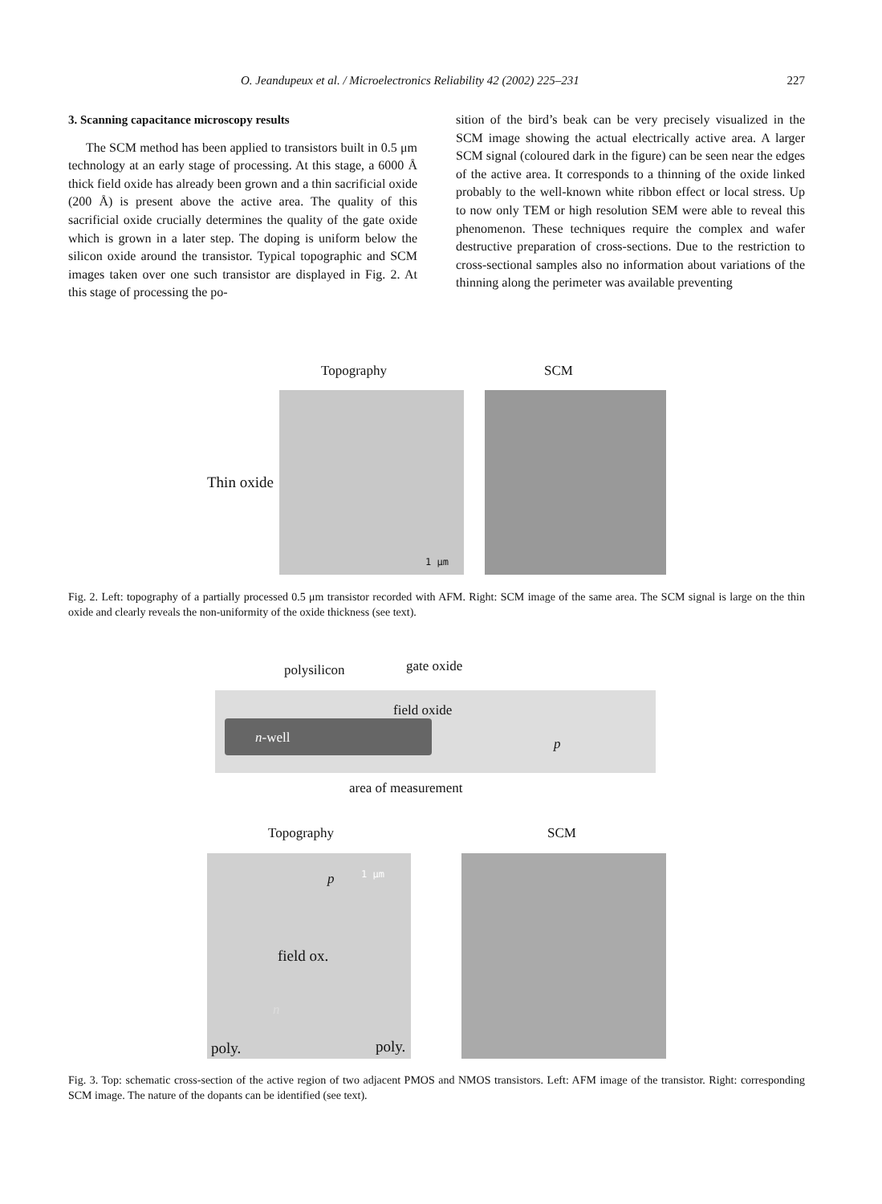O. Jeandupeux et al. / Microelectronics Reliability 42 (2002) 225–231 227
3. Scanning capacitance microscopy results
The SCM method has been applied to transistors built in 0.5 μm technology at an early stage of processing. At this stage, a 6000 Å thick field oxide has already been grown and a thin sacrificial oxide (200 Å) is present above the active area. The quality of this sacrificial oxide crucially determines the quality of the gate oxide which is grown in a later step. The doping is uniform below the silicon oxide around the transistor. Typical topographic and SCM images taken over one such transistor are displayed in Fig. 2. At this stage of processing the po-
sition of the bird’s beak can be very precisely visualized in the SCM image showing the actual electrically active area. A larger SCM signal (coloured dark in the figure) can be seen near the edges of the active area. It corresponds to a thinning of the oxide linked probably to the well-known white ribbon effect or local stress. Up to now only TEM or high resolution SEM were able to reveal this phenomenon. These techniques require the complex and wafer destructive preparation of cross-sections. Due to the restriction to cross-sectional samples also no information about variations of the thinning along the perimeter was available preventing
Topography SCM
Thin oxide
1 μm
Fig. 2. Left: topography of a partially processed 0.5 μm transistor recorded with AFM. Right: SCM image of the same area. The SCM signal is large on the thin oxide and clearly reveals the non-uniformity of the oxide thickness (see text).
polysilicon gate oxide
field oxide
n-well p
area of measurement
Topography SCM
p 1 μm
field ox.
n
poly. poly.
Fig. 3. Top: schematic cross-section of the active region of two adjacent PMOS and NMOS transistors. Left: AFM image of the transistor. Right: corresponding SCM image. The nature of the dopants can be identified (see text).